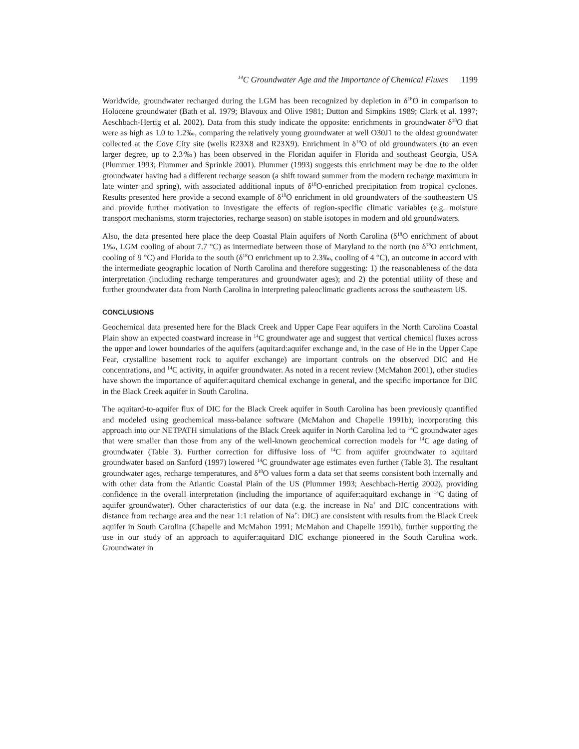<sup>14</sup>C Groundwater Age and the Importance of Chemical Fluxes 1199
Worldwide, groundwater recharged during the LGM has been recognized by depletion in δ<sup>18</sup>O in comparison to Holocene groundwater (Bath et al. 1979; Blavoux and Olive 1981; Dutton and Simpkins 1989; Clark et al. 1997; Aeschbach-Hertig et al. 2002). Data from this study indicate the opposite: enrichments in groundwater δ<sup>18</sup>O that were as high as 1.0 to 1.2‰, comparing the relatively young groundwater at well O30J1 to the oldest groundwater collected at the Cove City site (wells R23X8 and R23X9). Enrichment in δ<sup>18</sup>O of old groundwaters (to an even larger degree, up to 2.3‰) has been observed in the Floridan aquifer in Florida and southeast Georgia, USA (Plummer 1993; Plummer and Sprinkle 2001). Plummer (1993) suggests this enrichment may be due to the older groundwater having had a different recharge season (a shift toward summer from the modern recharge maximum in late winter and spring), with associated additional inputs of δ<sup>18</sup>O-enriched precipitation from tropical cyclones. Results presented here provide a second example of δ<sup>18</sup>O enrichment in old groundwaters of the southeastern US and provide further motivation to investigate the effects of region-specific climatic variables (e.g. moisture transport mechanisms, storm trajectories, recharge season) on stable isotopes in modern and old groundwaters.
Also, the data presented here place the deep Coastal Plain aquifers of North Carolina (δ<sup>18</sup>O enrichment of about 1‰, LGM cooling of about 7.7 °C) as intermediate between those of Maryland to the north (no δ<sup>18</sup>O enrichment, cooling of 9 °C) and Florida to the south (δ<sup>18</sup>O enrichment up to 2.3‰, cooling of 4 °C), an outcome in accord with the intermediate geographic location of North Carolina and therefore suggesting: 1) the reasonableness of the data interpretation (including recharge temperatures and groundwater ages); and 2) the potential utility of these and further groundwater data from North Carolina in interpreting paleoclimatic gradients across the southeastern US.
CONCLUSIONS
Geochemical data presented here for the Black Creek and Upper Cape Fear aquifers in the North Carolina Coastal Plain show an expected coastward increase in <sup>14</sup>C groundwater age and suggest that vertical chemical fluxes across the upper and lower boundaries of the aquifers (aquitard:aquifer exchange and, in the case of He in the Upper Cape Fear, crystalline basement rock to aquifer exchange) are important controls on the observed DIC and He concentrations, and <sup>14</sup>C activity, in aquifer groundwater. As noted in a recent review (McMahon 2001), other studies have shown the importance of aquifer:aquitard chemical exchange in general, and the specific importance for DIC in the Black Creek aquifer in South Carolina.
The aquitard-to-aquifer flux of DIC for the Black Creek aquifer in South Carolina has been previously quantified and modeled using geochemical mass-balance software (McMahon and Chapelle 1991b); incorporating this approach into our NETPATH simulations of the Black Creek aquifer in North Carolina led to <sup>14</sup>C groundwater ages that were smaller than those from any of the well-known geochemical correction models for <sup>14</sup>C age dating of groundwater (Table 3). Further correction for diffusive loss of <sup>14</sup>C from aquifer groundwater to aquitard groundwater based on Sanford (1997) lowered <sup>14</sup>C groundwater age estimates even further (Table 3). The resultant groundwater ages, recharge temperatures, and δ<sup>18</sup>O values form a data set that seems consistent both internally and with other data from the Atlantic Coastal Plain of the US (Plummer 1993; Aeschbach-Hertig 2002), providing confidence in the overall interpretation (including the importance of aquifer:aquitard exchange in <sup>14</sup>C dating of aquifer groundwater). Other characteristics of our data (e.g. the increase in Na<sup>+</sup> and DIC concentrations with distance from recharge area and the near 1:1 relation of Na<sup>+</sup>: DIC) are consistent with results from the Black Creek aquifer in South Carolina (Chapelle and McMahon 1991; McMahon and Chapelle 1991b), further supporting the use in our study of an approach to aquifer:aquitard DIC exchange pioneered in the South Carolina work. Groundwater in